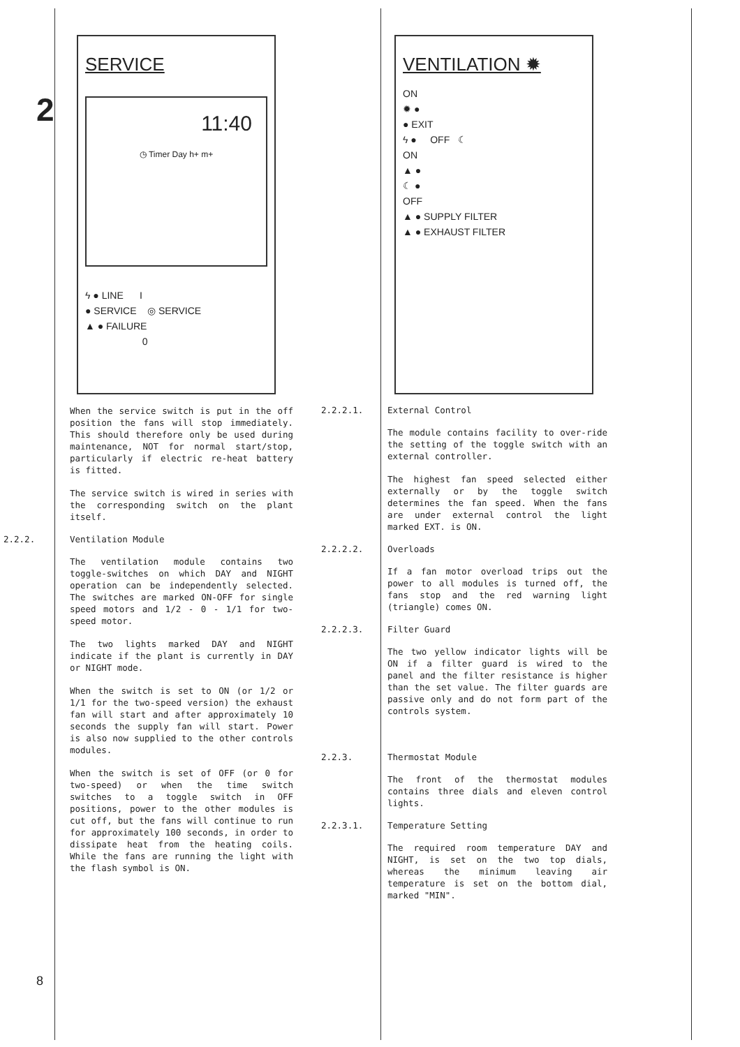2
8
SERVICE
11:40
◷ Timer Day h+ m+
ϟ ● LINE I
● SERVICE ◎ SERVICE
▲ ● FAILURE
0
When the service switch is put in the off position the fans will stop immediately. This should therefore only be used during maintenance, NOT for normal start/stop, particularly if electric re-heat battery is fitted.
The service switch is wired in series with the corresponding switch on the plant itself.
2.2.2. Ventilation Module
The ventilation module contains two toggle-switches on which DAY and NIGHT operation can be independently selected. The switches are marked ON-OFF for single speed motors and 1/2 - 0 - 1/1 for two-speed motor.
The two lights marked DAY and NIGHT indicate if the plant is currently in DAY or NIGHT mode.
When the switch is set to ON (or 1/2 or 1/1 for the two-speed version) the exhaust fan will start and after approximately 10 seconds the supply fan will start. Power is also now supplied to the other controls modules.
When the switch is set of OFF (or 0 for two-speed) or when the time switch switches to a toggle switch in OFF positions, power to the other modules is cut off, but the fans will continue to run for approximately 100 seconds, in order to dissipate heat from the heating coils. While the fans are running the light with the flash symbol is ON.
VENTILATION ✹
ON
✹ ●
● EXIT
ϟ ● OFF ☾
ON
▲ ●
☾ ●
OFF
▲ ● SUPPLY FILTER
▲ ● EXHAUST FILTER
2.2.2.1. External Control
The module contains facility to over-ride the setting of the toggle switch with an external controller.
The highest fan speed selected either externally or by the toggle switch determines the fan speed. When the fans are under external control the light marked EXT. is ON.
2.2.2.2. Overloads
If a fan motor overload trips out the power to all modules is turned off, the fans stop and the red warning light (triangle) comes ON.
2.2.2.3. Filter Guard
The two yellow indicator lights will be ON if a filter guard is wired to the panel and the filter resistance is higher than the set value. The filter guards are passive only and do not form part of the controls system.
2.2.3. Thermostat Module
The front of the thermostat modules contains three dials and eleven control lights.
2.2.3.1. Temperature Setting
The required room temperature DAY and NIGHT, is set on the two top dials, whereas the minimum leaving air temperature is set on the bottom dial, marked "MIN".